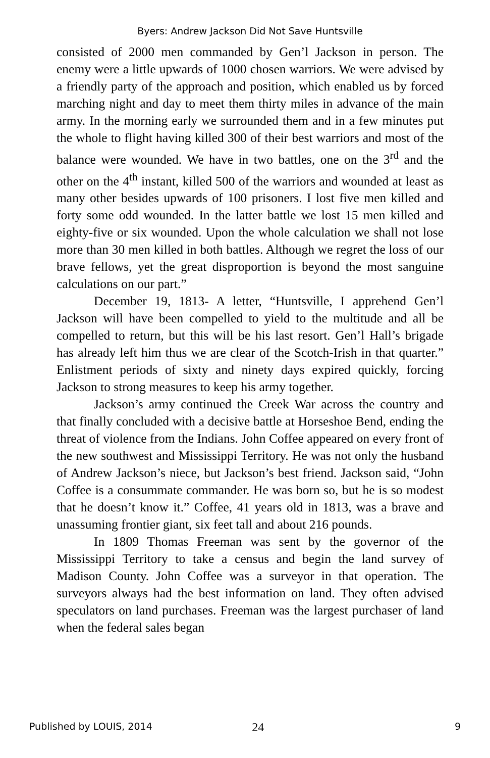Byers: Andrew Jackson Did Not Save Huntsville
consisted of 2000 men commanded by Gen’l Jackson in person. The enemy were a little upwards of 1000 chosen warriors. We were advised by a friendly party of the approach and position, which enabled us by forced marching night and day to meet them thirty miles in advance of the main army. In the morning early we surrounded them and in a few minutes put the whole to flight having killed 300 of their best warriors and most of the balance were wounded. We have in two battles, one on the 3<sup>rd</sup> and the other on the 4<sup>th</sup> instant, killed 500 of the warriors and wounded at least as many other besides upwards of 100 prisoners. I lost five men killed and forty some odd wounded. In the latter battle we lost 15 men killed and eighty-five or six wounded. Upon the whole calculation we shall not lose more than 30 men killed in both battles. Although we regret the loss of our brave fellows, yet the great disproportion is beyond the most sanguine calculations on our part.”
December 19, 1813- A letter, “Huntsville, I apprehend Gen’l Jackson will have been compelled to yield to the multitude and all be compelled to return, but this will be his last resort. Gen’l Hall’s brigade has already left him thus we are clear of the Scotch-Irish in that quarter.” Enlistment periods of sixty and ninety days expired quickly, forcing Jackson to strong measures to keep his army together.
Jackson’s army continued the Creek War across the country and that finally concluded with a decisive battle at Horseshoe Bend, ending the threat of violence from the Indians. John Coffee appeared on every front of the new southwest and Mississippi Territory. He was not only the husband of Andrew Jackson’s niece, but Jackson’s best friend. Jackson said, “John Coffee is a consummate commander. He was born so, but he is so modest that he doesn’t know it.” Coffee, 41 years old in 1813, was a brave and unassuming frontier giant, six feet tall and about 216 pounds.
In 1809 Thomas Freeman was sent by the governor of the Mississippi Territory to take a census and begin the land survey of Madison County. John Coffee was a surveyor in that operation. The surveyors always had the best information on land. They often advised speculators on land purchases. Freeman was the largest purchaser of land when the federal sales began
Published by LOUIS, 2014 24 9